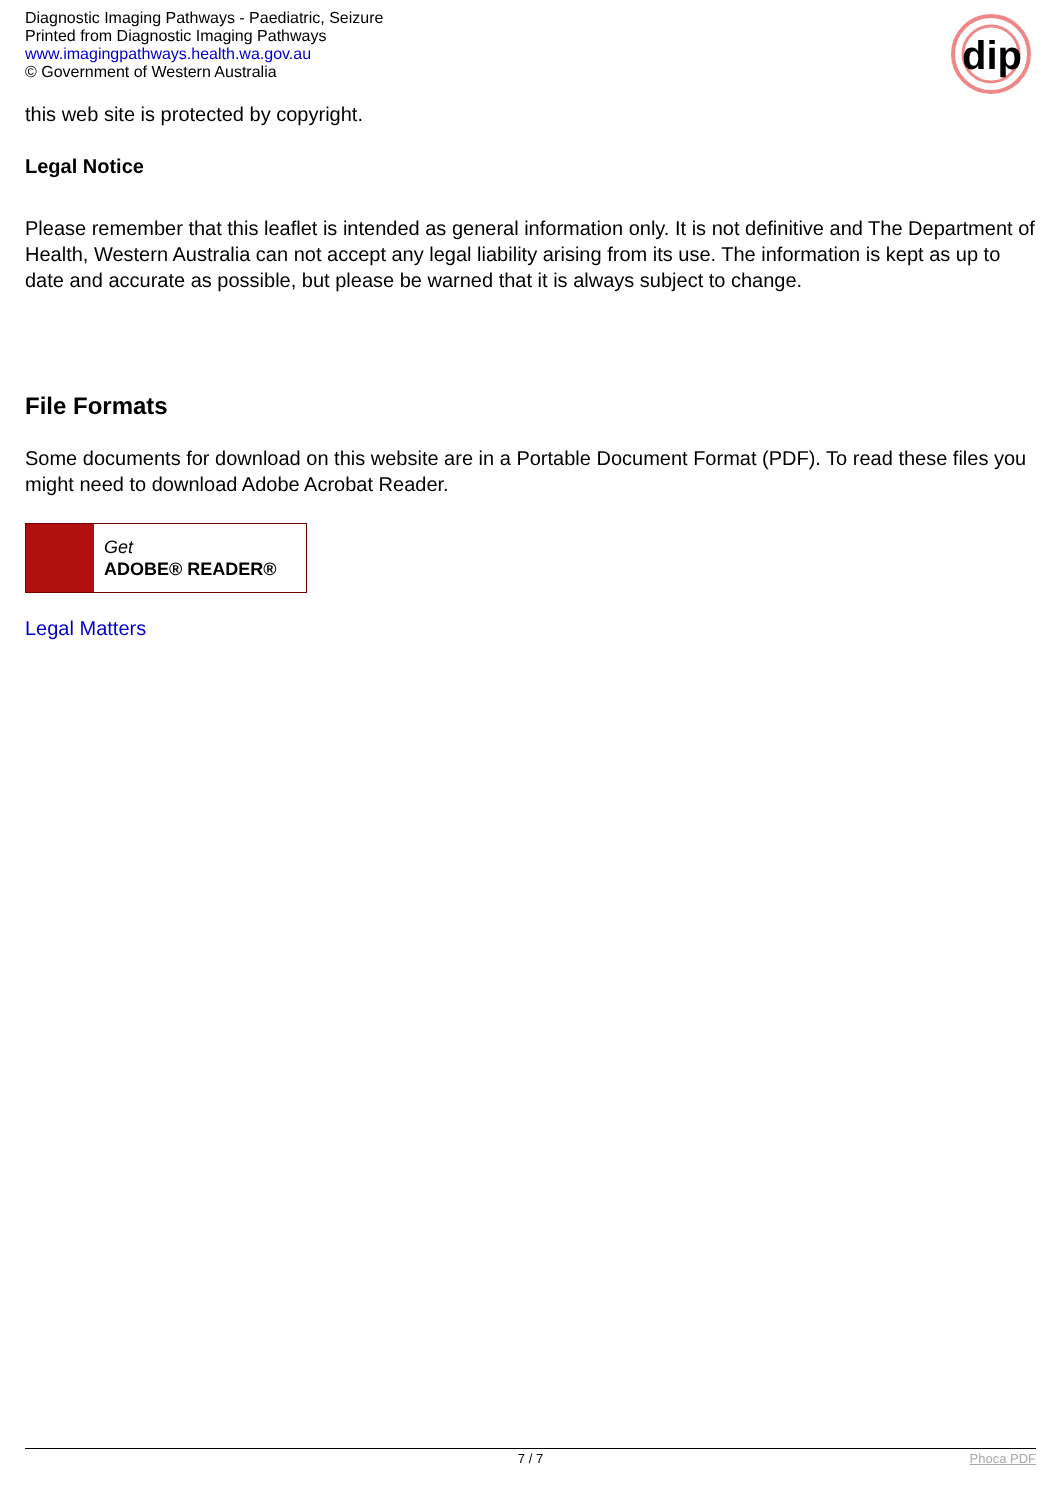Diagnostic Imaging Pathways - Paediatric, Seizure
Printed from Diagnostic Imaging Pathways
www.imagingpathways.health.wa.gov.au
© Government of Western Australia
dip
this web site is protected by copyright.
Legal Notice
Please remember that this leaflet is intended as general information only. It is not definitive and The Department of Health, Western Australia can not accept any legal liability arising from its use. The information is kept as up to date and accurate as possible, but please be warned that it is always subject to change.
File Formats
Some documents for download on this website are in a Portable Document Format (PDF). To read these files you might need to download Adobe Acrobat Reader.
Get
ADOBE® READER®
Legal Matters
7 / 7 Phoca PDF